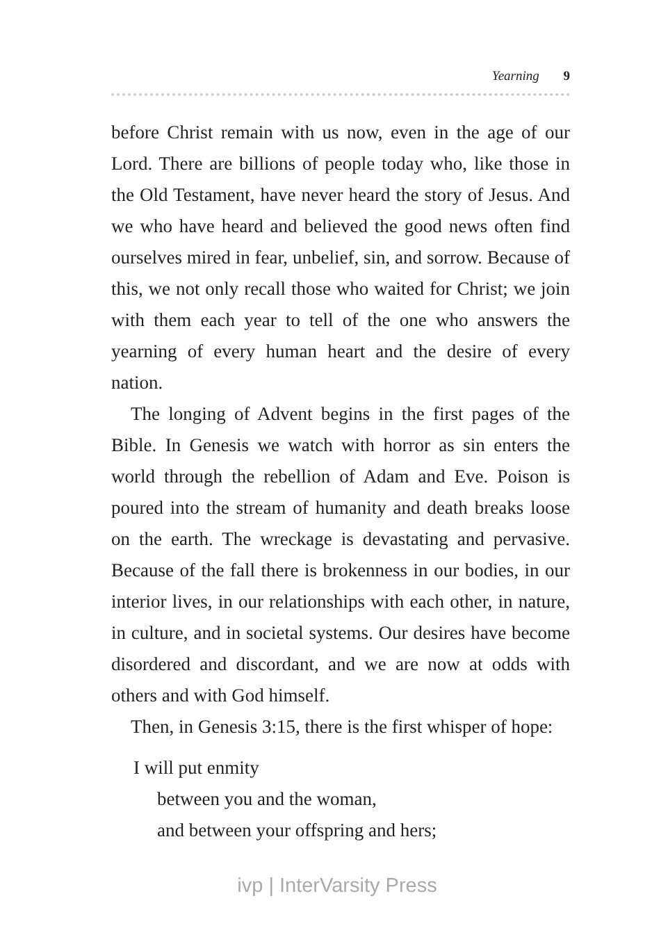Yearning 9
before Christ remain with us now, even in the age of our Lord. There are billions of people today who, like those in the Old Testament, have never heard the story of Jesus. And we who have heard and believed the good news often find ourselves mired in fear, unbelief, sin, and sorrow. Because of this, we not only recall those who waited for Christ; we join with them each year to tell of the one who answers the yearning of every human heart and the desire of every nation.
The longing of Advent begins in the first pages of the Bible. In Genesis we watch with horror as sin enters the world through the rebellion of Adam and Eve. Poison is poured into the stream of humanity and death breaks loose on the earth. The wreckage is devastating and pervasive. Because of the fall there is brokenness in our bodies, in our interior lives, in our relationships with each other, in nature, in culture, and in societal systems. Our desires have become disordered and discordant, and we are now at odds with others and with God himself.
Then, in Genesis 3:15, there is the first whisper of hope:
I will put enmity
between you and the woman,
and between your offspring and hers;
ivp | InterVarsity Press